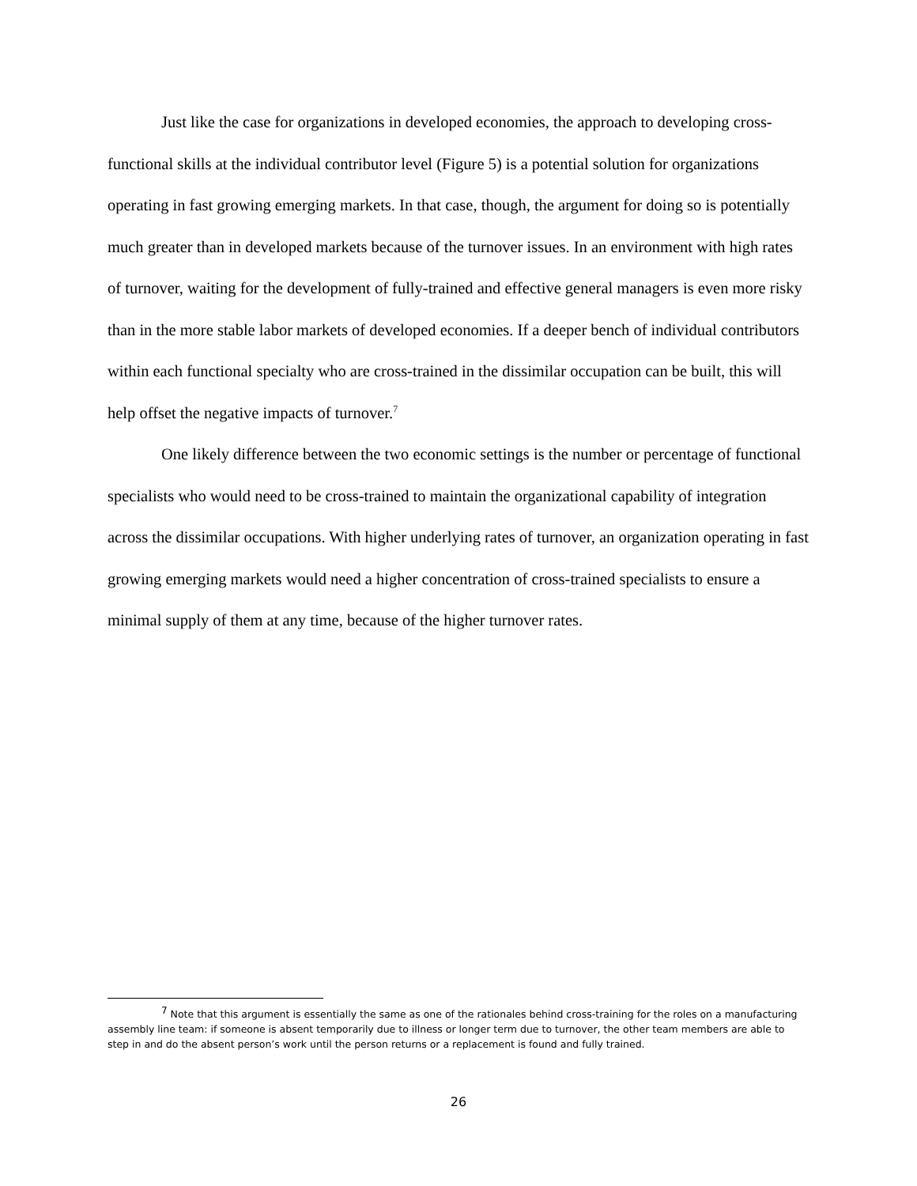Just like the case for organizations in developed economies, the approach to developing cross-functional skills at the individual contributor level (Figure 5) is a potential solution for organizations operating in fast growing emerging markets. In that case, though, the argument for doing so is potentially much greater than in developed markets because of the turnover issues. In an environment with high rates of turnover, waiting for the development of fully-trained and effective general managers is even more risky than in the more stable labor markets of developed economies. If a deeper bench of individual contributors within each functional specialty who are cross-trained in the dissimilar occupation can be built, this will help offset the negative impacts of turnover.<sup>7</sup>
One likely difference between the two economic settings is the number or percentage of functional specialists who would need to be cross-trained to maintain the organizational capability of integration across the dissimilar occupations. With higher underlying rates of turnover, an organization operating in fast growing emerging markets would need a higher concentration of cross-trained specialists to ensure a minimal supply of them at any time, because of the higher turnover rates.
<sup>7</sup> Note that this argument is essentially the same as one of the rationales behind cross-training for the roles on a manufacturing assembly line team: if someone is absent temporarily due to illness or longer term due to turnover, the other team members are able to step in and do the absent person’s work until the person returns or a replacement is found and fully trained.
26